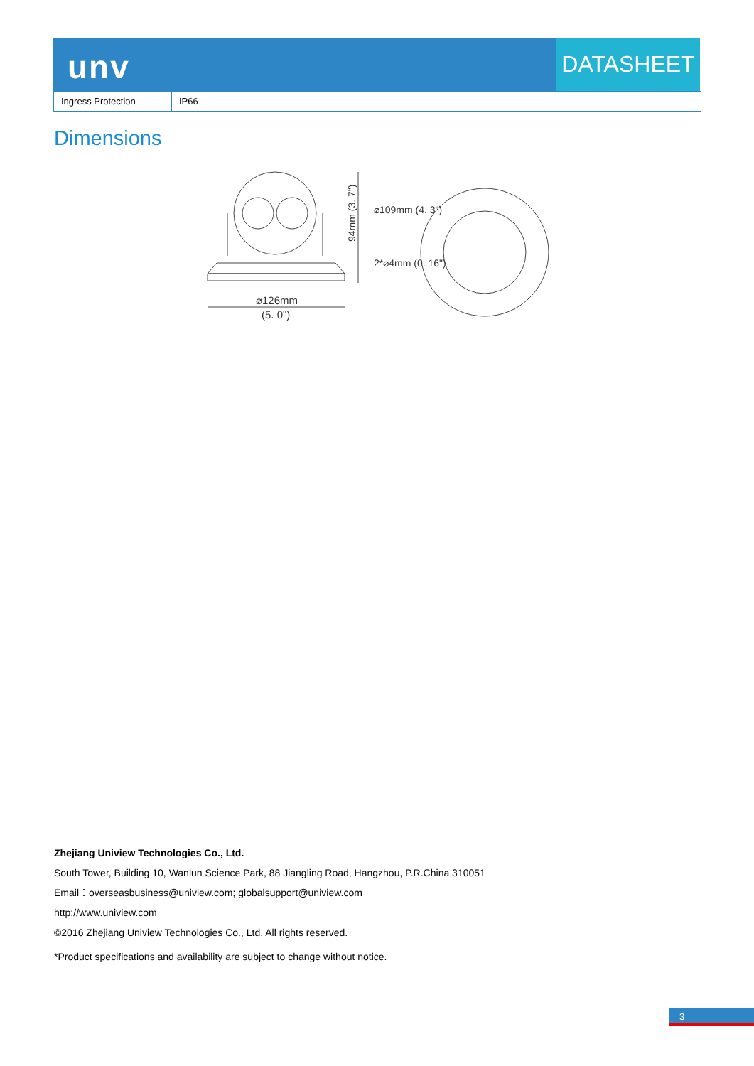unv DATASHEET
| Ingress Protection | IP66 |
Dimensions
⌀126mm
(5. 0")
94mm (3. 7")
⌀109mm (4. 3")
2*⌀4mm (0. 16")
Zhejiang Uniview Technologies Co., Ltd.
South Tower, Building 10, Wanlun Science Park, 88 Jiangling Road, Hangzhou, P.R.China 310051
Email：overseasbusiness@uniview.com; globalsupport@uniview.com
http://www.uniview.com
©2016 Zhejiang Uniview Technologies Co., Ltd. All rights reserved.
*Product specifications and availability are subject to change without notice.
3